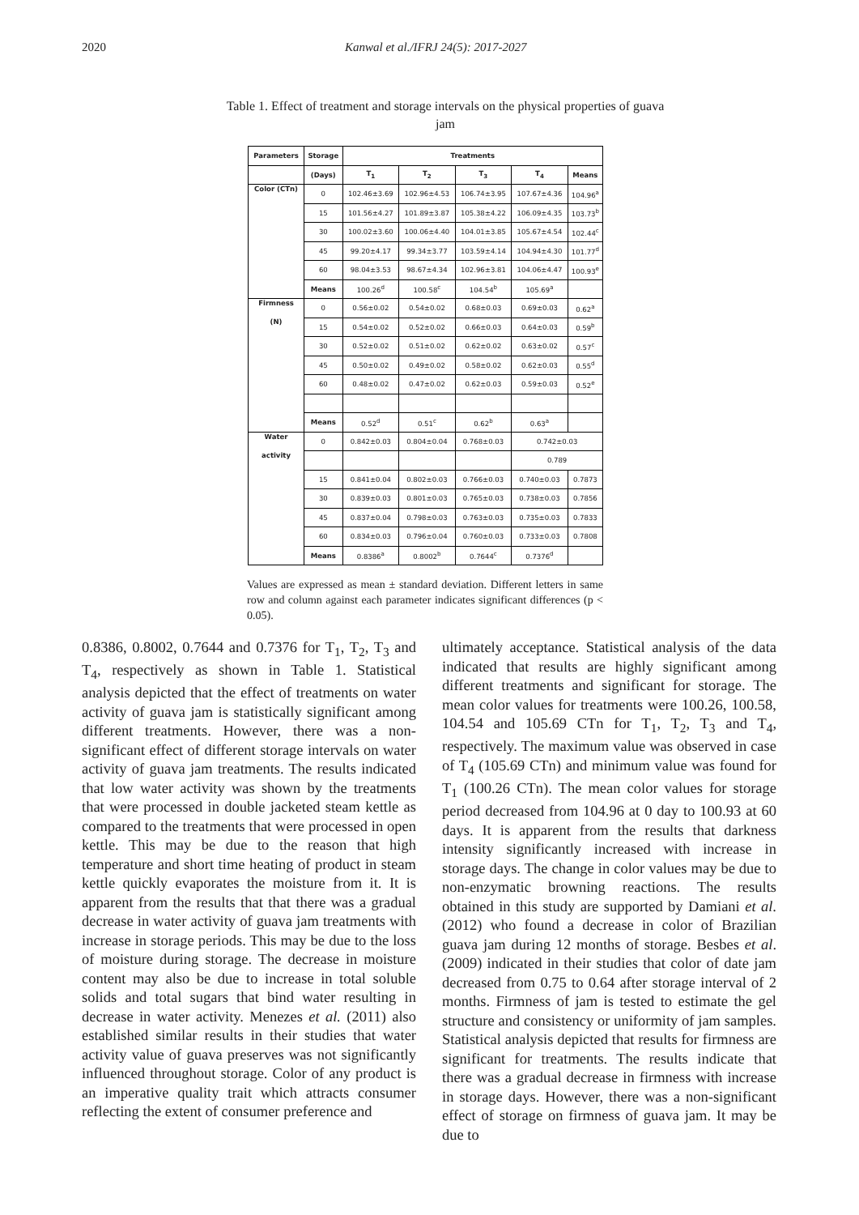2020 Kanwal et al./IFRJ 24(5): 2017-2027
Table 1. Effect of treatment and storage intervals on the physical properties of guava jam
| Parameters | Storage | Treatments | | | | |
| --- | --- | --- | --- | --- | --- | --- |
| | (Days) | T<sub>1</sub> | T<sub>2</sub> | T<sub>3</sub> | T<sub>4</sub> | Means |
| Color (CTn) | 0 | 102.46±3.69 | 102.96±4.53 | 106.74±3.95 | 107.67±4.36 | 104.96<sup>a</sup> |
| | 15 | 101.56±4.27 | 101.89±3.87 | 105.38±4.22 | 106.09±4.35 | 103.73<sup>b</sup> |
| | 30 | 100.02±3.60 | 100.06±4.40 | 104.01±3.85 | 105.67±4.54 | 102.44<sup>c</sup> |
| | 45 | 99.20±4.17 | 99.34±3.77 | 103.59±4.14 | 104.94±4.30 | 101.77<sup>d</sup> |
| | 60 | 98.04±3.53 | 98.67±4.34 | 102.96±3.81 | 104.06±4.47 | 100.93<sup>e</sup> |
| | Means | 100.26<sup>d</sup> | 100.58<sup>c</sup> | 104.54<sup>b</sup> | 105.69<sup>a</sup> | |
| Firmness | 0 | 0.56±0.02 | 0.54±0.02 | 0.68±0.03 | 0.69±0.03 | 0.62<sup>a</sup> |
| (N) | 15 | 0.54±0.02 | 0.52±0.02 | 0.66±0.03 | 0.64±0.03 | 0.59<sup>b</sup> |
| | 30 | 0.52±0.02 | 0.51±0.02 | 0.62±0.02 | 0.63±0.02 | 0.57<sup>c</sup> |
| | 45 | 0.50±0.02 | 0.49±0.02 | 0.58±0.02 | 0.62±0.03 | 0.55<sup>d</sup> |
| | 60 | 0.48±0.02 | 0.47±0.02 | 0.62±0.03 | 0.59±0.03 | 0.52<sup>e</sup> |
| | Means | 0.52<sup>d</sup> | 0.51<sup>c</sup> | 0.62<sup>b</sup> | 0.63<sup>a</sup> | |
| Water | 0 | 0.842±0.03 | 0.804±0.04 | 0.768±0.03 | 0.742±0.03 | |
| activity | | | | | 0.789 | |
| | 15 | 0.841±0.04 | 0.802±0.03 | 0.766±0.03 | 0.740±0.03 | 0.7873 |
| | 30 | 0.839±0.03 | 0.801±0.03 | 0.765±0.03 | 0.738±0.03 | 0.7856 |
| | 45 | 0.837±0.04 | 0.798±0.03 | 0.763±0.03 | 0.735±0.03 | 0.7833 |
| | 60 | 0.834±0.03 | 0.796±0.04 | 0.760±0.03 | 0.733±0.03 | 0.7808 |
| | Means | 0.8386<sup>a</sup> | 0.8002<sup>b</sup> | 0.7644<sup>c</sup> | 0.7376<sup>d</sup> | |
Values are expressed as mean ± standard deviation. Different letters in same row and column against each parameter indicates significant differences (p < 0.05).
0.8386, 0.8002, 0.7644 and 0.7376 for T<sub>1</sub>, T<sub>2</sub>, T<sub>3</sub> and T<sub>4</sub>, respectively as shown in Table 1. Statistical analysis depicted that the effect of treatments on water activity of guava jam is statistically significant among different treatments. However, there was a non-significant effect of different storage intervals on water activity of guava jam treatments. The results indicated that low water activity was shown by the treatments that were processed in double jacketed steam kettle as compared to the treatments that were processed in open kettle. This may be due to the reason that high temperature and short time heating of product in steam kettle quickly evaporates the moisture from it. It is apparent from the results that that there was a gradual decrease in water activity of guava jam treatments with increase in storage periods. This may be due to the loss of moisture during storage. The decrease in moisture content may also be due to increase in total soluble solids and total sugars that bind water resulting in decrease in water activity. Menezes et al. (2011) also established similar results in their studies that water activity value of guava preserves was not significantly influenced throughout storage. Color of any product is an imperative quality trait which attracts consumer reflecting the extent of consumer preference and
ultimately acceptance. Statistical analysis of the data indicated that results are highly significant among different treatments and significant for storage. The mean color values for treatments were 100.26, 100.58, 104.54 and 105.69 CTn for T<sub>1</sub>, T<sub>2</sub>, T<sub>3</sub> and T<sub>4</sub>, respectively. The maximum value was observed in case of T<sub>4</sub> (105.69 CTn) and minimum value was found for T<sub>1</sub> (100.26 CTn). The mean color values for storage period decreased from 104.96 at 0 day to 100.93 at 60 days. It is apparent from the results that darkness intensity significantly increased with increase in storage days. The change in color values may be due to non-enzymatic browning reactions. The results obtained in this study are supported by Damiani et al. (2012) who found a decrease in color of Brazilian guava jam during 12 months of storage. Besbes et al. (2009) indicated in their studies that color of date jam decreased from 0.75 to 0.64 after storage interval of 2 months. Firmness of jam is tested to estimate the gel structure and consistency or uniformity of jam samples. Statistical analysis depicted that results for firmness are significant for treatments. The results indicate that there was a gradual decrease in firmness with increase in storage days. However, there was a non-significant effect of storage on firmness of guava jam. It may be due to